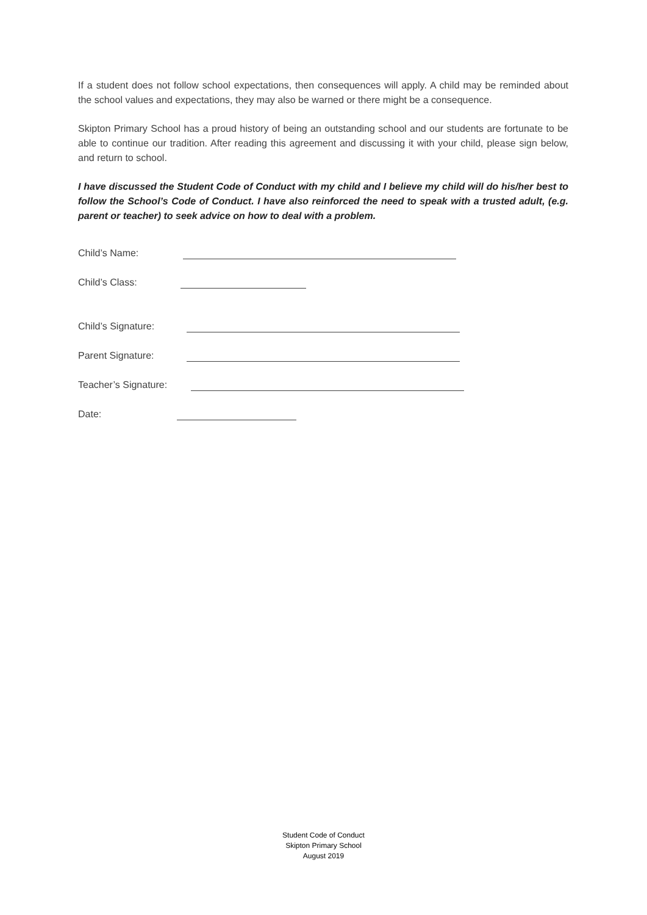If a student does not follow school expectations, then consequences will apply. A child may be reminded about the school values and expectations, they may also be warned or there might be a consequence.
Skipton Primary School has a proud history of being an outstanding school and our students are fortunate to be able to continue our tradition. After reading this agreement and discussing it with your child, please sign below, and return to school.
I have discussed the Student Code of Conduct with my child and I believe my child will do his/her best to follow the School’s Code of Conduct. I have also reinforced the need to speak with a trusted adult, (e.g. parent or teacher) to seek advice on how to deal with a problem.
Child’s Name:
Child’s Class:
Child’s Signature:
Parent Signature:
Teacher’s Signature:
Date:
Student Code of Conduct
Skipton Primary School
August 2019